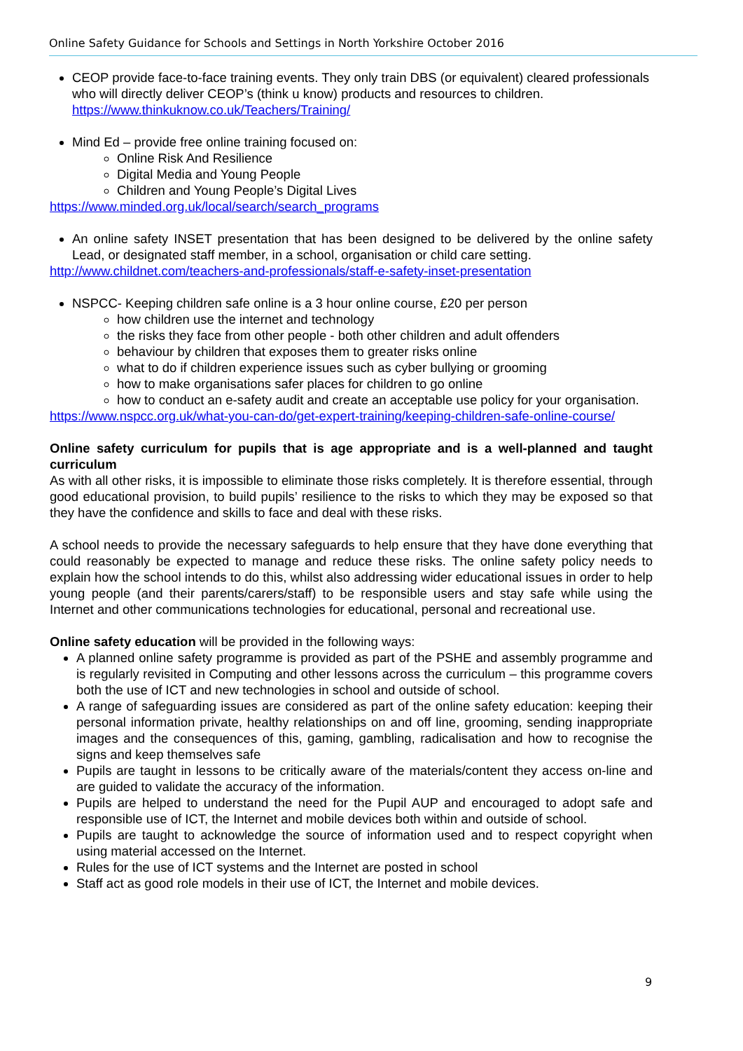Online Safety Guidance for Schools and Settings in North Yorkshire October 2016
CEOP provide face-to-face training events. They only train DBS (or equivalent) cleared professionals who will directly deliver CEOP’s (think u know) products and resources to children. https://www.thinkuknow.co.uk/Teachers/Training/
Mind Ed – provide free online training focused on:
Online Risk And Resilience
Digital Media and Young People
Children and Young People’s Digital Lives
https://www.minded.org.uk/local/search/search_programs
An online safety INSET presentation that has been designed to be delivered by the online safety Lead, or designated staff member, in a school, organisation or child care setting.
http://www.childnet.com/teachers-and-professionals/staff-e-safety-inset-presentation
NSPCC- Keeping children safe online is a 3 hour online course, £20 per person
how children use the internet and technology
the risks they face from other people - both other children and adult offenders
behaviour by children that exposes them to greater risks online
what to do if children experience issues such as cyber bullying or grooming
how to make organisations safer places for children to go online
how to conduct an e-safety audit and create an acceptable use policy for your organisation.
https://www.nspcc.org.uk/what-you-can-do/get-expert-training/keeping-children-safe-online-course/
Online safety curriculum for pupils that is age appropriate and is a well-planned and taught curriculum
As with all other risks, it is impossible to eliminate those risks completely. It is therefore essential, through good educational provision, to build pupils’ resilience to the risks to which they may be exposed so that they have the confidence and skills to face and deal with these risks.
A school needs to provide the necessary safeguards to help ensure that they have done everything that could reasonably be expected to manage and reduce these risks. The online safety policy needs to explain how the school intends to do this, whilst also addressing wider educational issues in order to help young people (and their parents/carers/staff) to be responsible users and stay safe while using the Internet and other communications technologies for educational, personal and recreational use.
Online safety education will be provided in the following ways:
A planned online safety programme is provided as part of the PSHE and assembly programme and is regularly revisited in Computing and other lessons across the curriculum – this programme covers both the use of ICT and new technologies in school and outside of school.
A range of safeguarding issues are considered as part of the online safety education: keeping their personal information private, healthy relationships on and off line, grooming, sending inappropriate images and the consequences of this, gaming, gambling, radicalisation and how to recognise the signs and keep themselves safe
Pupils are taught in lessons to be critically aware of the materials/content they access on-line and are guided to validate the accuracy of the information.
Pupils are helped to understand the need for the Pupil AUP and encouraged to adopt safe and responsible use of ICT, the Internet and mobile devices both within and outside of school.
Pupils are taught to acknowledge the source of information used and to respect copyright when using material accessed on the Internet.
Rules for the use of ICT systems and the Internet are posted in school
Staff act as good role models in their use of ICT, the Internet and mobile devices.
9